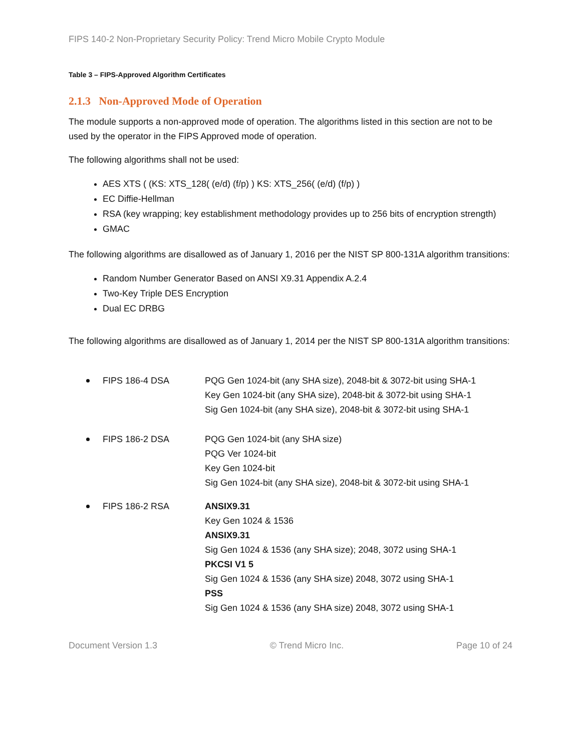FIPS 140-2 Non-Proprietary Security Policy: Trend Micro Mobile Crypto Module
Table 3 – FIPS-Approved Algorithm Certificates
2.1.3 Non-Approved Mode of Operation
The module supports a non-approved mode of operation. The algorithms listed in this section are not to be used by the operator in the FIPS Approved mode of operation.
The following algorithms shall not be used:
AES XTS ( (KS: XTS_128( (e/d) (f/p) ) KS: XTS_256( (e/d) (f/p) )
EC Diffie-Hellman
RSA (key wrapping; key establishment methodology provides up to 256 bits of encryption strength)
GMAC
The following algorithms are disallowed as of January 1, 2016 per the NIST SP 800-131A algorithm transitions:
Random Number Generator Based on ANSI X9.31 Appendix A.2.4
Two-Key Triple DES Encryption
Dual EC DRBG
The following algorithms are disallowed as of January 1, 2014 per the NIST SP 800-131A algorithm transitions:
FIPS 186-4 DSA PQG Gen 1024-bit (any SHA size), 2048-bit & 3072-bit using SHA-1
Key Gen 1024-bit (any SHA size), 2048-bit & 3072-bit using SHA-1
Sig Gen 1024-bit (any SHA size), 2048-bit & 3072-bit using SHA-1
FIPS 186-2 DSA PQG Gen 1024-bit (any SHA size)
PQG Ver 1024-bit
Key Gen 1024-bit
Sig Gen 1024-bit (any SHA size), 2048-bit & 3072-bit using SHA-1
FIPS 186-2 RSA ANSIX9.31
Key Gen 1024 & 1536
ANSIX9.31
Sig Gen 1024 & 1536 (any SHA size); 2048, 3072 using SHA-1
PKCSI V1 5
Sig Gen 1024 & 1536 (any SHA size) 2048, 3072 using SHA-1
PSS
Sig Gen 1024 & 1536 (any SHA size) 2048, 3072 using SHA-1
Document Version 1.3 © Trend Micro Inc. Page 10 of 24